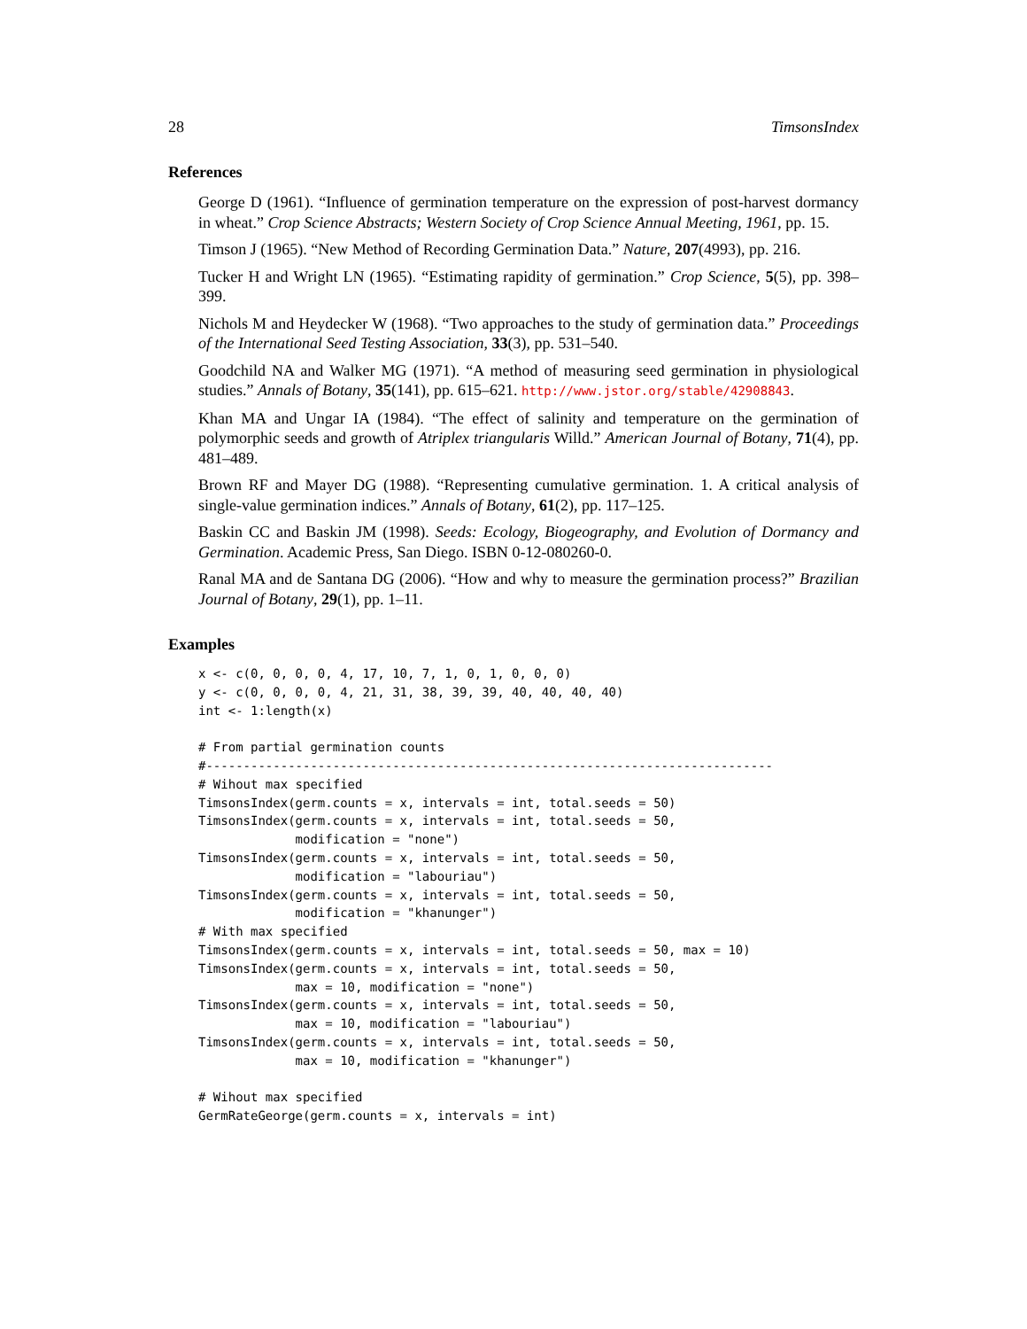28 TimsonsIndex
References
George D (1961). “Influence of germination temperature on the expression of post-harvest dormancy in wheat.” Crop Science Abstracts; Western Society of Crop Science Annual Meeting, 1961, pp. 15.
Timson J (1965). “New Method of Recording Germination Data.” Nature, 207(4993), pp. 216.
Tucker H and Wright LN (1965). “Estimating rapidity of germination.” Crop Science, 5(5), pp. 398–399.
Nichols M and Heydecker W (1968). “Two approaches to the study of germination data.” Proceedings of the International Seed Testing Association, 33(3), pp. 531–540.
Goodchild NA and Walker MG (1971). “A method of measuring seed germination in physiological studies.” Annals of Botany, 35(141), pp. 615–621. http://www.jstor.org/stable/42908843.
Khan MA and Ungar IA (1984). “The effect of salinity and temperature on the germination of polymorphic seeds and growth of Atriplex triangularis Willd.” American Journal of Botany, 71(4), pp. 481–489.
Brown RF and Mayer DG (1988). “Representing cumulative germination. 1. A critical analysis of single-value germination indices.” Annals of Botany, 61(2), pp. 117–125.
Baskin CC and Baskin JM (1998). Seeds: Ecology, Biogeography, and Evolution of Dormancy and Germination. Academic Press, San Diego. ISBN 0-12-080260-0.
Ranal MA and de Santana DG (2006). “How and why to measure the germination process?” Brazilian Journal of Botany, 29(1), pp. 1–11.
Examples
x <- c(0, 0, 0, 0, 4, 17, 10, 7, 1, 0, 1, 0, 0, 0)
y <- c(0, 0, 0, 0, 4, 21, 31, 38, 39, 39, 40, 40, 40, 40)
int <- 1:length(x)

# From partial germination counts
#----------------------------------------------------------------------------
# Wihout max specified
TimsonsIndex(germ.counts = x, intervals = int, total.seeds = 50)
TimsonsIndex(germ.counts = x, intervals = int, total.seeds = 50,
             modification = "none")
TimsonsIndex(germ.counts = x, intervals = int, total.seeds = 50,
             modification = "labouriau")
TimsonsIndex(germ.counts = x, intervals = int, total.seeds = 50,
             modification = "khanunger")
# With max specified
TimsonsIndex(germ.counts = x, intervals = int, total.seeds = 50, max = 10)
TimsonsIndex(germ.counts = x, intervals = int, total.seeds = 50,
             max = 10, modification = "none")
TimsonsIndex(germ.counts = x, intervals = int, total.seeds = 50,
             max = 10, modification = "labouriau")
TimsonsIndex(germ.counts = x, intervals = int, total.seeds = 50,
             max = 10, modification = "khanunger")

# Wihout max specified
GermRateGeorge(germ.counts = x, intervals = int)